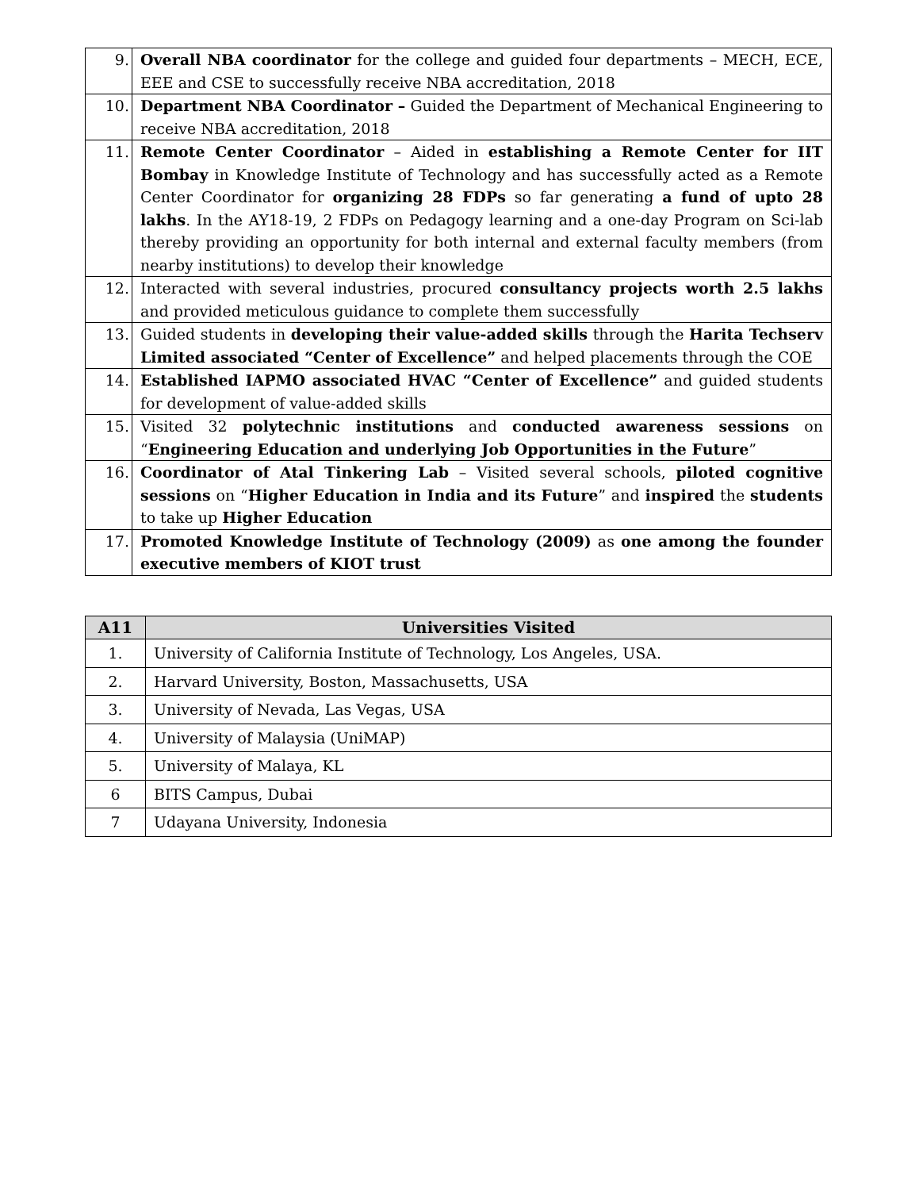| 9. | Overall NBA coordinator for the college and guided four departments – MECH, ECE, EEE and CSE to successfully receive NBA accreditation, 2018 |
| 10. | Department NBA Coordinator – Guided the Department of Mechanical Engineering to receive NBA accreditation, 2018 |
| 11. | Remote Center Coordinator – Aided in establishing a Remote Center for IIT Bombay in Knowledge Institute of Technology and has successfully acted as a Remote Center Coordinator for organizing 28 FDPs so far generating a fund of upto 28 lakhs . In the AY18-19, 2 FDPs on Pedagogy learning and a one-day Program on Sci-lab thereby providing an opportunity for both internal and external faculty members (from nearby institutions) to develop their knowledge |
| 12. | Interacted with several industries, procured consultancy projects worth 2.5 lakhs and provided meticulous guidance to complete them successfully |
| 13. | Guided students in developing their value-added skills through the Harita Techserv Limited associated “Center of Excellence” and helped placements through the COE |
| 14. | Established IAPMO associated HVAC “Center of Excellence” and guided students for development of value-added skills |
| 15. | Visited 32 polytechnic institutions and conducted awareness sessions on “ Engineering Education and underlying Job Opportunities in the Future ” |
| 16. | Coordinator of Atal Tinkering Lab – Visited several schools, piloted cognitive sessions on “ Higher Education in India and its Future ” and inspired the students to take up Higher Education |
| 17. | Promoted Knowledge Institute of Technology (2009) as one among the founder executive members of KIOT trust |
| A11 | Universities Visited |
| --- | --- |
| 1. | University of California Institute of Technology, Los Angeles, USA. |
| 2. | Harvard University, Boston, Massachusetts, USA |
| 3. | University of Nevada, Las Vegas, USA |
| 4. | University of Malaysia (UniMAP) |
| 5. | University of Malaya, KL |
| 6 | BITS Campus, Dubai |
| 7 | Udayana University, Indonesia |